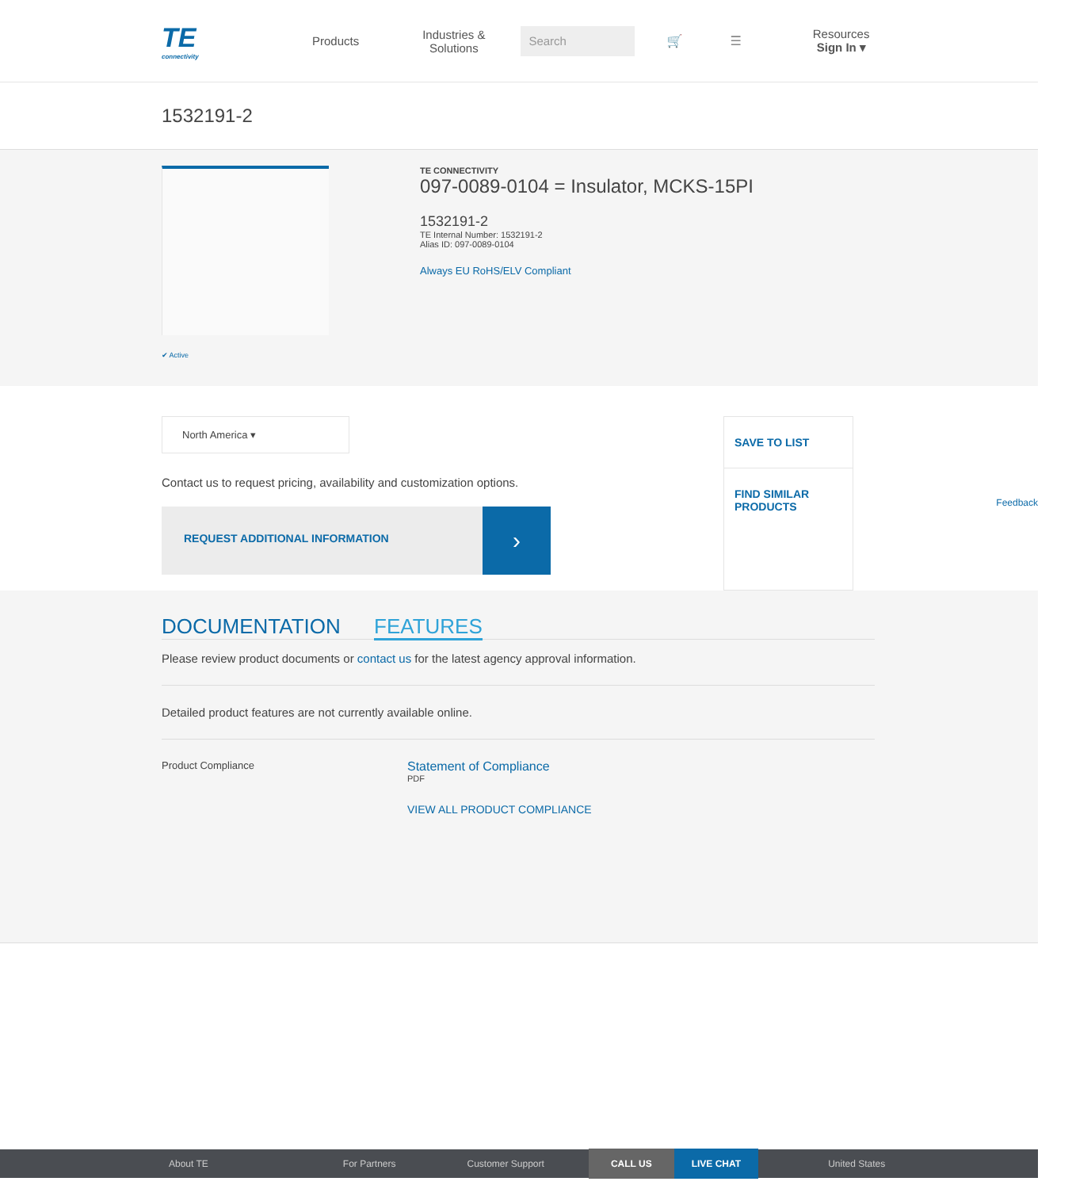TE
connectivity
Products
Industries &
Solutions
Search
🛒 ☰
Resources
Sign In ▾
1532191-2
✔ Active
TE CONNECTIVITY
097-0089-0104 = Insulator, MCKS-15PI
1532191-2
TE Internal Number: 1532191-2
Alias ID: 097-0089-0104
Always EU RoHS/ELV Compliant
North America ▾
Contact us to request pricing, availability and customization options.
REQUEST ADDITIONAL INFORMATION
›
SAVE TO LIST
FIND SIMILAR PRODUCTS
Feedback
DOCUMENTATION FEATURES
Please review product documents or contact us for the latest agency approval information.
Detailed product features are not currently available online.
Product Compliance
Statement of Compliance
PDF
VIEW ALL PRODUCT COMPLIANCE
About TE For Partners Customer Support CALL US LIVE CHAT United States